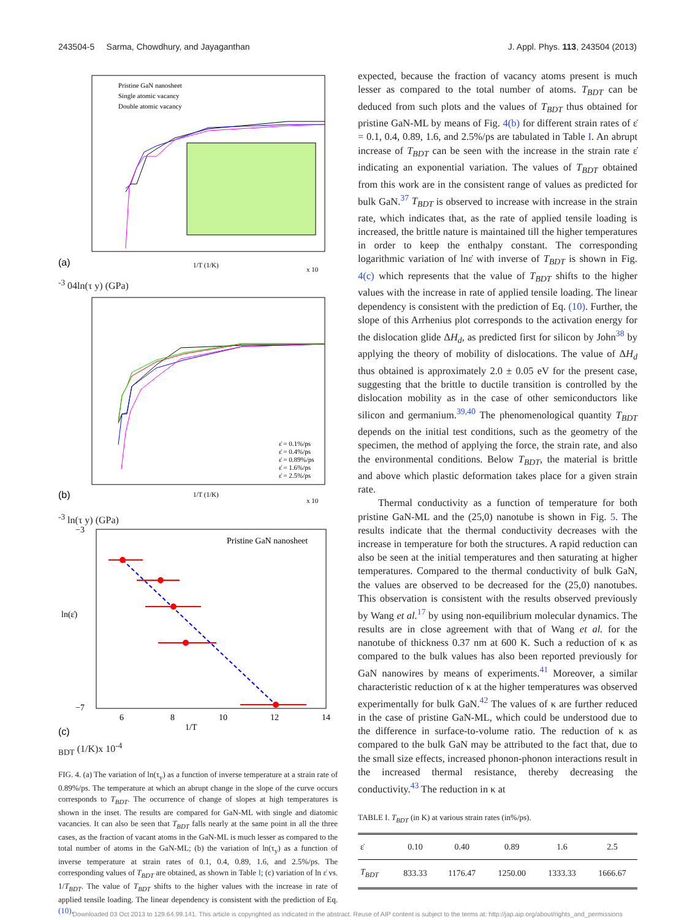243504-5 Sarma, Chowdhury, and Jayaganthan J. Appl. Phys. 113, 243504 (2013)
Pristine GaN nanosheet
Single atomic vacancy
Double atomic vacancy
(a)
1/T (1/K)
x 10-3
0
4
ln(τ y) (GPa)
ε̇ = 0.1%/ps
ε̇ = 0.4%/ps
ε̇ = 0.89%/ps
ε̇ = 1.6%/ps
ε̇ = 2.5%/ps
(b)
1/T (1/K)
x 10-3
ln(τ y) (GPa)
Pristine GaN nanosheet
−3
−7
ln(ε̇)
6
8
10
12
14
(c)
1/TBDT (1/K)
x 10-4
FIG. 4. (a) The variation of ln(τ<sub>y</sub>) as a function of inverse temperature at a strain rate of 0.89%/ps. The temperature at which an abrupt change in the slope of the curve occurs corresponds to T<sub>BDT</sub>. The occurrence of change of slopes at high temperatures is shown in the inset. The results are compared for GaN-ML with single and diatomic vacancies. It can also be seen that T<sub>BDT</sub> falls nearly at the same point in all the three cases, as the fraction of vacant atoms in the GaN-ML is much lesser as compared to the total number of atoms in the GaN-ML; (b) the variation of ln(τ<sub>y</sub>) as a function of inverse temperature at strain rates of 0.1, 0.4, 0.89, 1.6, and 2.5%/ps. The corresponding values of T<sub>BDT</sub> are obtained, as shown in Table I; (c) variation of ln ε̇ vs. 1/T<sub>BDT</sub>. The value of T<sub>BDT</sub> shifts to the higher values with the increase in rate of applied tensile loading. The linear dependency is consistent with the prediction of Eq. (10).
expected, because the fraction of vacancy atoms present is much lesser as compared to the total number of atoms. T<sub>BDT</sub> can be deduced from such plots and the values of T<sub>BDT</sub> thus obtained for pristine GaN-ML by means of Fig. 4(b) for different strain rates of ε̇ = 0.1, 0.4, 0.89, 1.6, and 2.5%/ps are tabulated in Table I. An abrupt increase of T<sub>BDT</sub> can be seen with the increase in the strain rate ε̇ indicating an exponential variation. The values of T<sub>BDT</sub> obtained from this work are in the consistent range of values as predicted for bulk GaN.<sup>37</sup> T<sub>BDT</sub> is observed to increase with increase in the strain rate, which indicates that, as the rate of applied tensile loading is increased, the brittle nature is maintained till the higher temperatures in order to keep the enthalpy constant. The corresponding logarithmic variation of lnε̇ with inverse of T<sub>BDT</sub> is shown in Fig. 4(c) which represents that the value of T<sub>BDT</sub> shifts to the higher values with the increase in rate of applied tensile loading. The linear dependency is consistent with the prediction of Eq. (10). Further, the slope of this Arrhenius plot corresponds to the activation energy for the dislocation glide ΔH<sub>d</sub>, as predicted first for silicon by John<sup>38</sup> by applying the theory of mobility of dislocations. The value of ΔH<sub>d</sub> thus obtained is approximately 2.0 ± 0.05 eV for the present case, suggesting that the brittle to ductile transition is controlled by the dislocation mobility as in the case of other semiconductors like silicon and germanium.<sup>39,40</sup> The phenomenological quantity T<sub>BDT</sub> depends on the initial test conditions, such as the geometry of the specimen, the method of applying the force, the strain rate, and also the environmental conditions. Below T<sub>BDT</sub>, the material is brittle and above which plastic deformation takes place for a given strain rate.
Thermal conductivity as a function of temperature for both pristine GaN-ML and the (25,0) nanotube is shown in Fig. 5. The results indicate that the thermal conductivity decreases with the increase in temperature for both the structures. A rapid reduction can also be seen at the initial temperatures and then saturating at higher temperatures. Compared to the thermal conductivity of bulk GaN, the values are observed to be decreased for the (25,0) nanotubes. This observation is consistent with the results observed previously by Wang et al.<sup>17</sup> by using non-equilibrium molecular dynamics. The results are in close agreement with that of Wang et al. for the nanotube of thickness 0.37 nm at 600 K. Such a reduction of κ as compared to the bulk values has also been reported previously for GaN nanowires by means of experiments.<sup>41</sup> Moreover, a similar characteristic reduction of κ at the higher temperatures was observed experimentally for bulk GaN.<sup>42</sup> The values of κ are further reduced in the case of pristine GaN-ML, which could be understood due to the difference in surface-to-volume ratio. The reduction of κ as compared to the bulk GaN may be attributed to the fact that, due to the small size effects, increased phonon-phonon interactions result in the increased thermal resistance, thereby decreasing the conductivity.<sup>43</sup> The reduction in κ at
TABLE I. T<sub>BDT</sub> (in K) at various strain rates (in%/ps).
| ε̇ | 0.10 | 0.40 | 0.89 | 1.6 | 2.5 |
| --- | --- | --- | --- | --- | --- |
| T<sub>BDT</sub> | 833.33 | 1176.47 | 1250.00 | 1333.33 | 1666.67 |
Downloaded 03 Oct 2013 to 129.64.99.141. This article is copyrighted as indicated in the abstract. Reuse of AIP content is subject to the terms at: http://jap.aip.org/about/rights_and_permissions